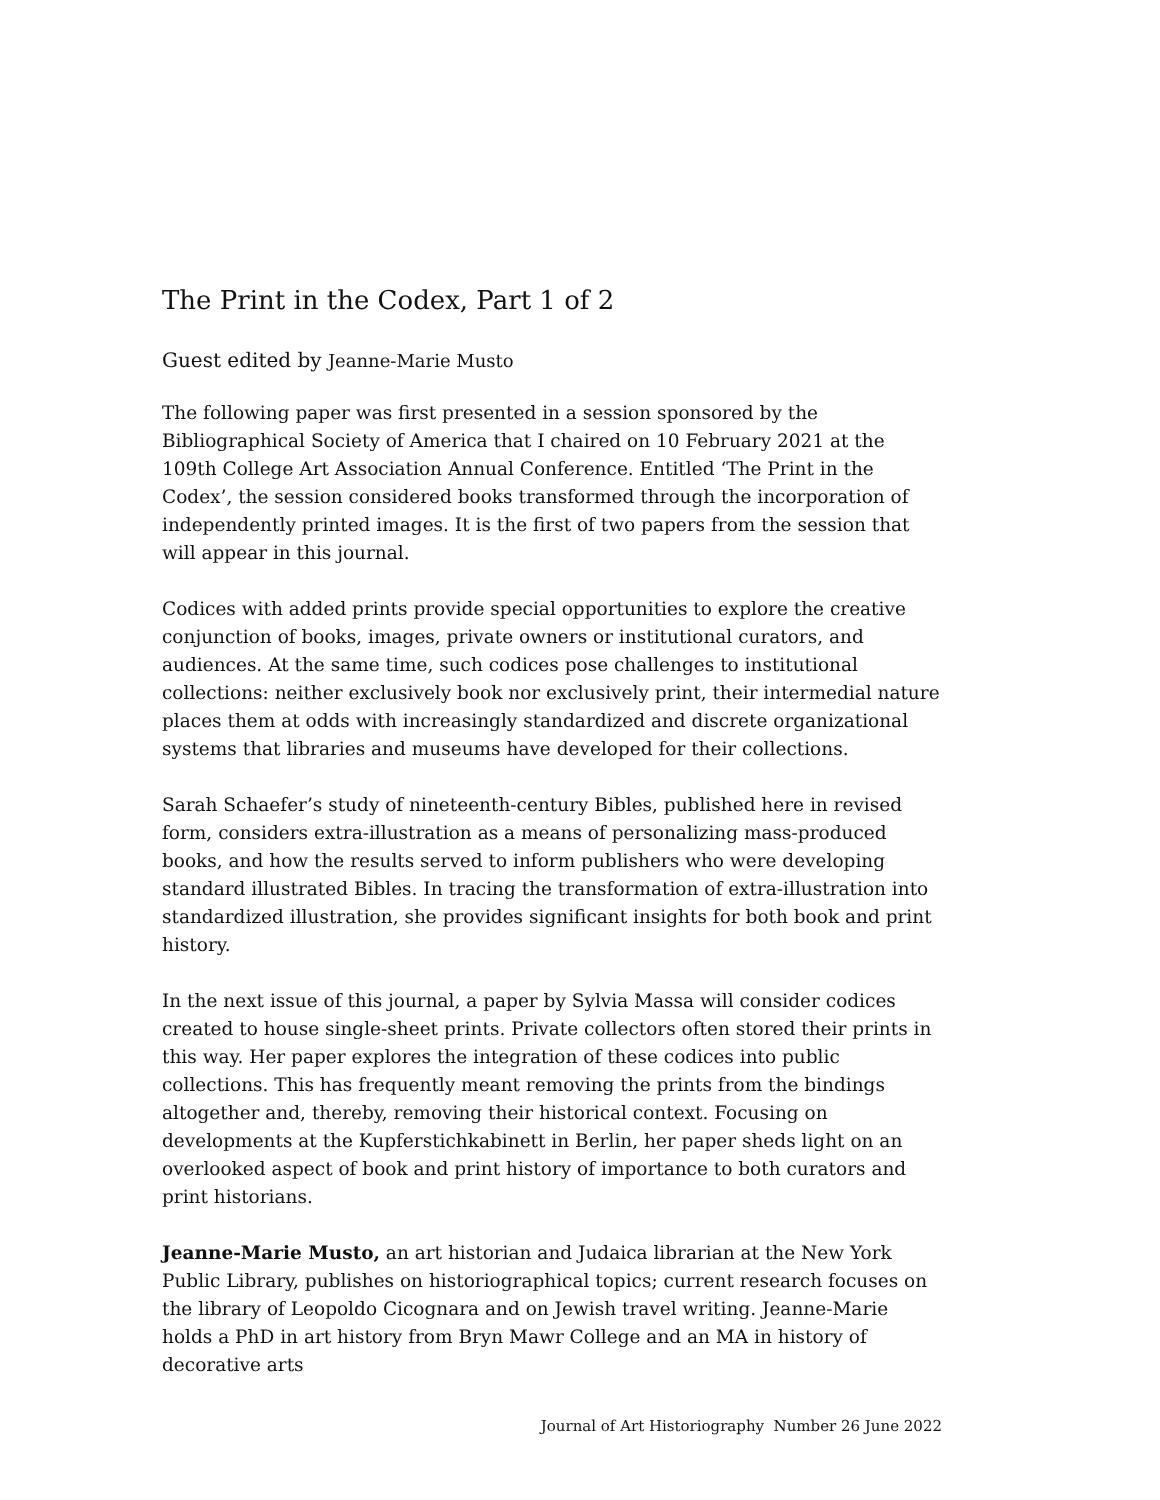The Print in the Codex, Part 1 of 2
Guest edited by Jeanne-Marie Musto
The following paper was first presented in a session sponsored by the Bibliographical Society of America that I chaired on 10 February 2021 at the 109th College Art Association Annual Conference. Entitled ‘The Print in the Codex’, the session considered books transformed through the incorporation of independently printed images. It is the first of two papers from the session that will appear in this journal.
Codices with added prints provide special opportunities to explore the creative conjunction of books, images, private owners or institutional curators, and audiences. At the same time, such codices pose challenges to institutional collections: neither exclusively book nor exclusively print, their intermedial nature places them at odds with increasingly standardized and discrete organizational systems that libraries and museums have developed for their collections.
Sarah Schaefer’s study of nineteenth-century Bibles, published here in revised form, considers extra-illustration as a means of personalizing mass-produced books, and how the results served to inform publishers who were developing standard illustrated Bibles. In tracing the transformation of extra-illustration into standardized illustration, she provides significant insights for both book and print history.
In the next issue of this journal, a paper by Sylvia Massa will consider codices created to house single-sheet prints. Private collectors often stored their prints in this way. Her paper explores the integration of these codices into public collections. This has frequently meant removing the prints from the bindings altogether and, thereby, removing their historical context. Focusing on developments at the Kupferstichkabinett in Berlin, her paper sheds light on an overlooked aspect of book and print history of importance to both curators and print historians.
Jeanne-Marie Musto, an art historian and Judaica librarian at the New York Public Library, publishes on historiographical topics; current research focuses on the library of Leopoldo Cicognara and on Jewish travel writing. Jeanne-Marie holds a PhD in art history from Bryn Mawr College and an MA in history of decorative arts
Journal of Art Historiography Number 26 June 2022